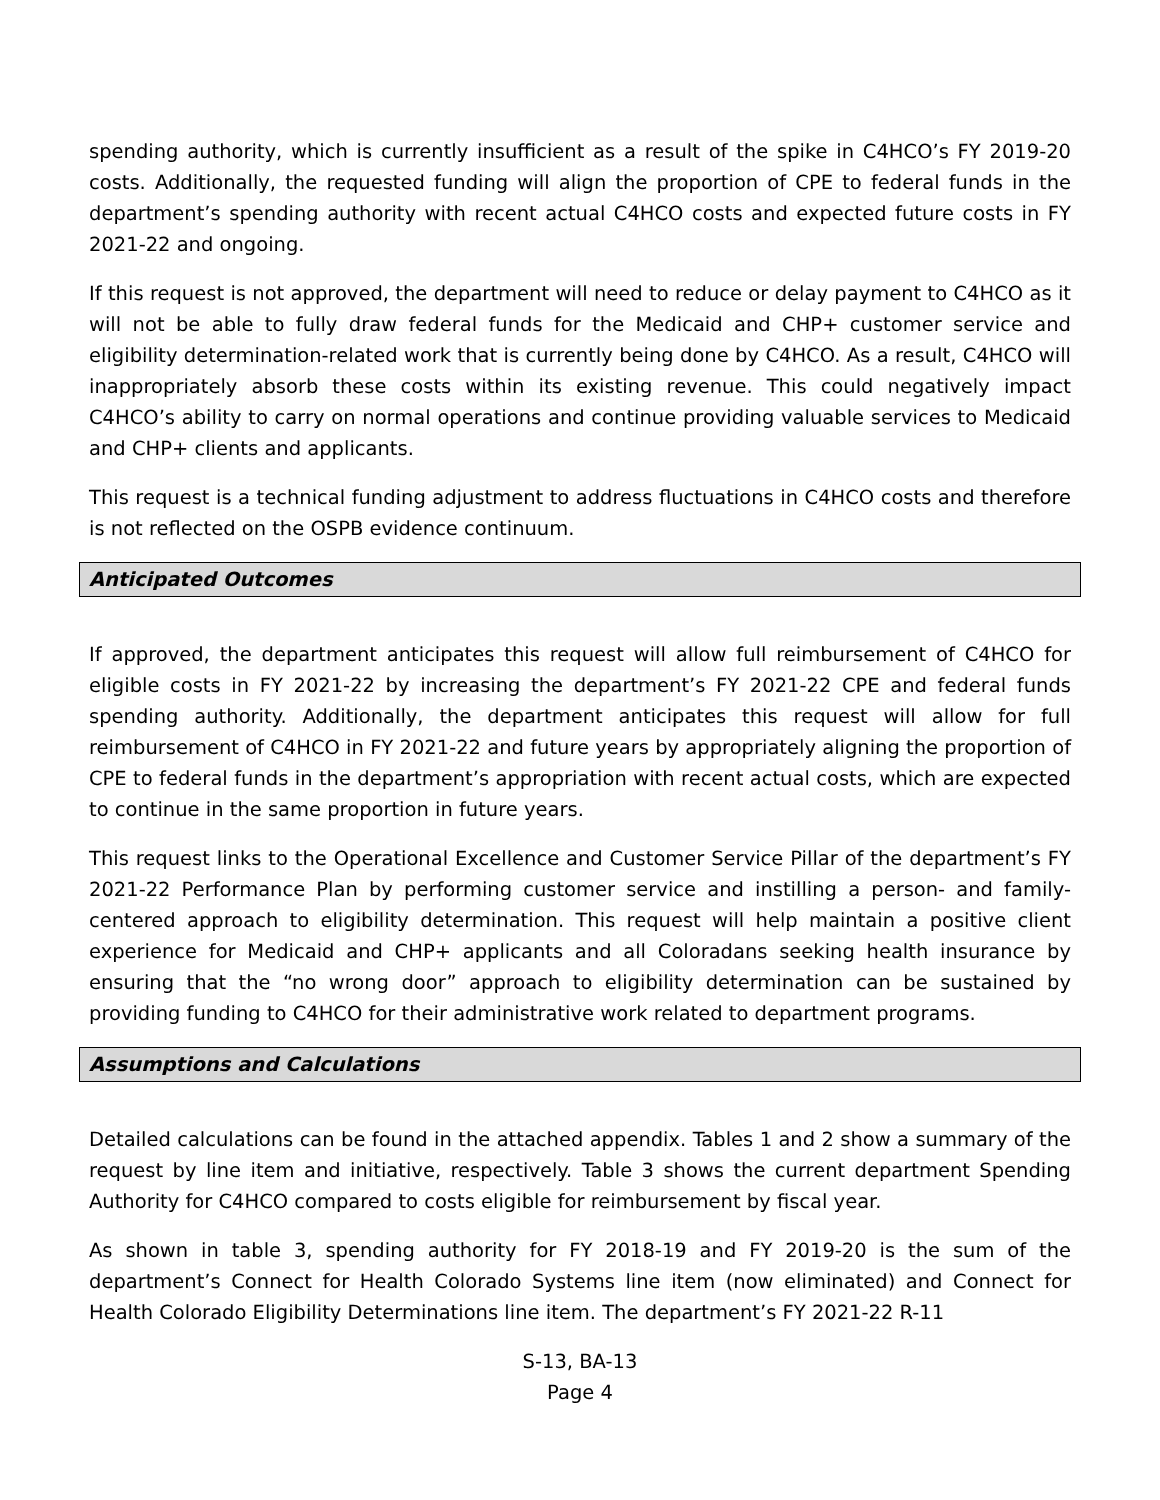spending authority, which is currently insufficient as a result of the spike in C4HCO’s FY 2019-20 costs. Additionally, the requested funding will align the proportion of CPE to federal funds in the department’s spending authority with recent actual C4HCO costs and expected future costs in FY 2021-22 and ongoing.
If this request is not approved, the department will need to reduce or delay payment to C4HCO as it will not be able to fully draw federal funds for the Medicaid and CHP+ customer service and eligibility determination-related work that is currently being done by C4HCO. As a result, C4HCO will inappropriately absorb these costs within its existing revenue. This could negatively impact C4HCO’s ability to carry on normal operations and continue providing valuable services to Medicaid and CHP+ clients and applicants.
This request is a technical funding adjustment to address fluctuations in C4HCO costs and therefore is not reflected on the OSPB evidence continuum.
Anticipated Outcomes
If approved, the department anticipates this request will allow full reimbursement of C4HCO for eligible costs in FY 2021-22 by increasing the department’s FY 2021-22 CPE and federal funds spending authority. Additionally, the department anticipates this request will allow for full reimbursement of C4HCO in FY 2021-22 and future years by appropriately aligning the proportion of CPE to federal funds in the department’s appropriation with recent actual costs, which are expected to continue in the same proportion in future years.
This request links to the Operational Excellence and Customer Service Pillar of the department’s FY 2021-22 Performance Plan by performing customer service and instilling a person- and family-centered approach to eligibility determination. This request will help maintain a positive client experience for Medicaid and CHP+ applicants and all Coloradans seeking health insurance by ensuring that the “no wrong door” approach to eligibility determination can be sustained by providing funding to C4HCO for their administrative work related to department programs.
Assumptions and Calculations
Detailed calculations can be found in the attached appendix. Tables 1 and 2 show a summary of the request by line item and initiative, respectively. Table 3 shows the current department Spending Authority for C4HCO compared to costs eligible for reimbursement by fiscal year.
As shown in table 3, spending authority for FY 2018-19 and FY 2019-20 is the sum of the department’s Connect for Health Colorado Systems line item (now eliminated) and Connect for Health Colorado Eligibility Determinations line item. The department’s FY 2021-22 R-11
S-13, BA-13
Page 4